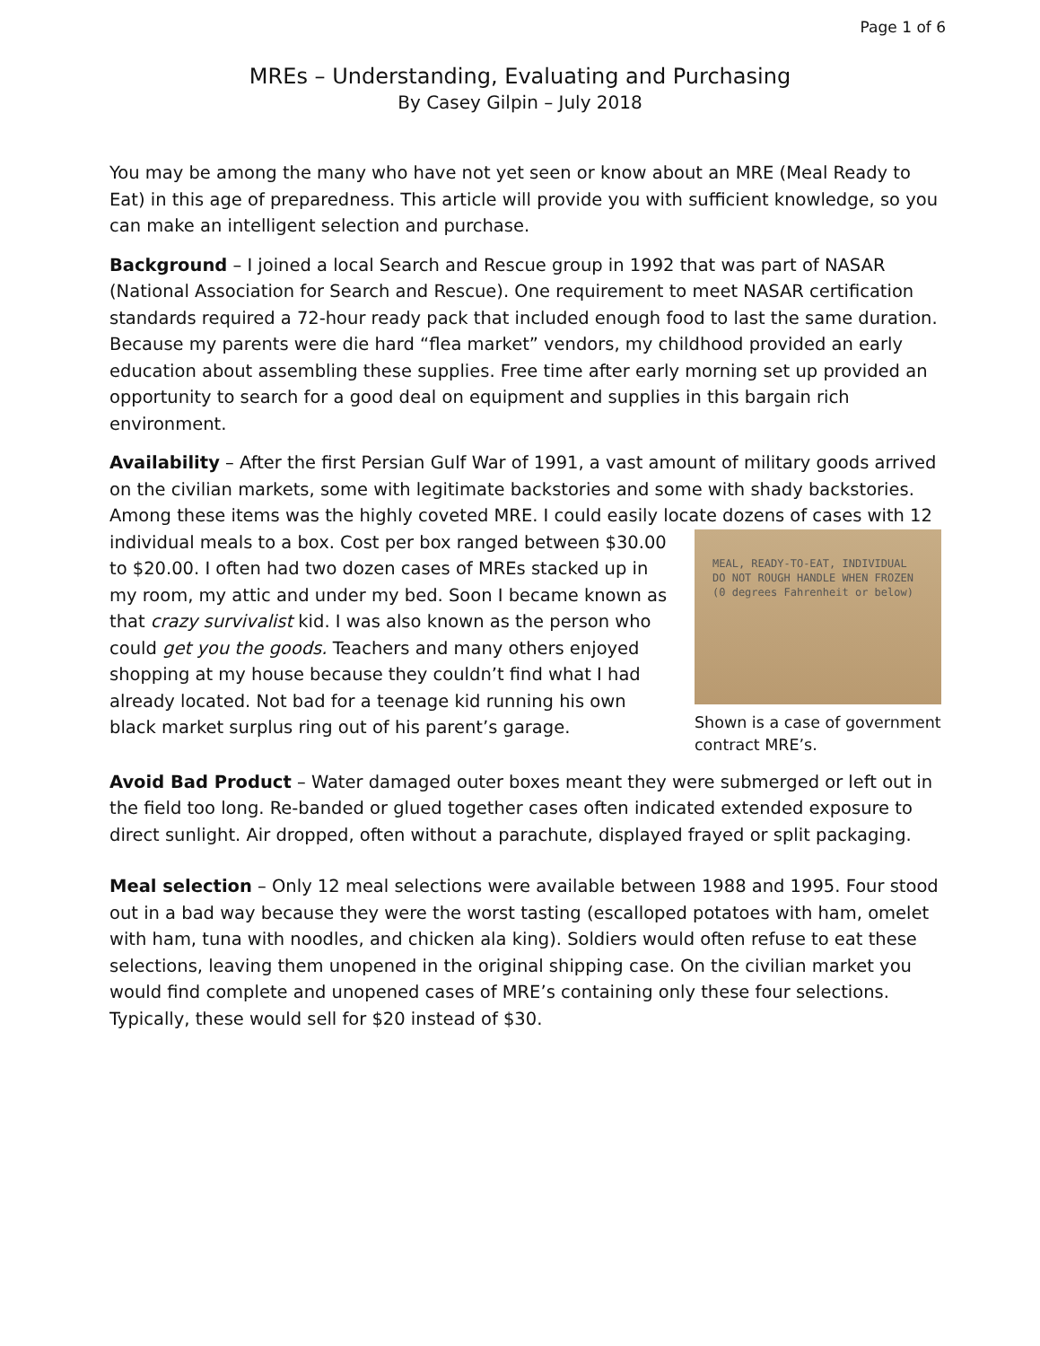Page 1 of 6
MREs – Understanding, Evaluating and Purchasing
By Casey Gilpin – July 2018
You may be among the many who have not yet seen or know about an MRE (Meal Ready to Eat) in this age of preparedness. This article will provide you with sufficient knowledge, so you can make an intelligent selection and purchase.
Background – I joined a local Search and Rescue group in 1992 that was part of NASAR (National Association for Search and Rescue). One requirement to meet NASAR certification standards required a 72-hour ready pack that included enough food to last the same duration. Because my parents were die hard “flea market” vendors, my childhood provided an early education about assembling these supplies. Free time after early morning set up provided an opportunity to search for a good deal on equipment and supplies in this bargain rich environment.
Availability – After the first Persian Gulf War of 1991, a vast amount of military goods arrived on the civilian markets, some with legitimate backstories and some with shady backstories. Among these items was the highly coveted MRE. I could easily locate dozens of cases with 12 individual meals to a box. Cost per box MEAL, READY-TO-EAT, INDIVIDUAL
DO NOT ROUGH HANDLE WHEN FROZEN
(0 degrees Fahrenheit or below)
Shown is a case of government contract MRE’s. ranged between $30.00 to $20.00. I often had two dozen cases of MREs stacked up in my room, my attic and under my bed. Soon I became known as that crazy survivalist kid. I was also known as the person who could get you the goods. Teachers and many others enjoyed shopping at my house because they couldn’t find what I had already located. Not bad for a teenage kid running his own black market surplus ring out of his parent’s garage.
Avoid Bad Product – Water damaged outer boxes meant they were submerged or left out in the field too long. Re-banded or glued together cases often indicated extended exposure to direct sunlight. Air dropped, often without a parachute, displayed frayed or split packaging.
Meal selection – Only 12 meal selections were available between 1988 and 1995. Four stood out in a bad way because they were the worst tasting (escalloped potatoes with ham, omelet with ham, tuna with noodles, and chicken ala king). Soldiers would often refuse to eat these selections, leaving them unopened in the original shipping case. On the civilian market you would find complete and unopened cases of MRE’s containing only these four selections. Typically, these would sell for $20 instead of $30.